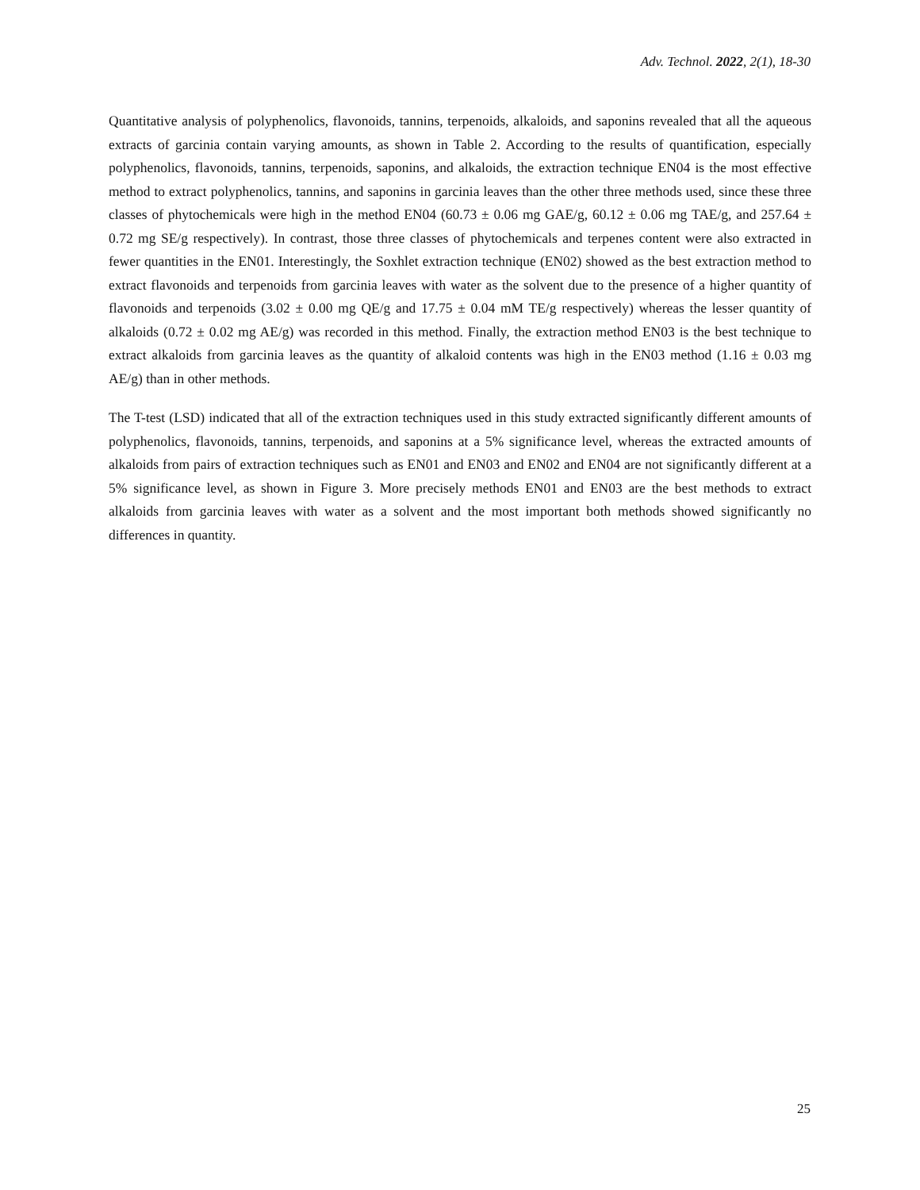Adv. Technol. 2022, 2(1), 18-30
Quantitative analysis of polyphenolics, flavonoids, tannins, terpenoids, alkaloids, and saponins revealed that all the aqueous extracts of garcinia contain varying amounts, as shown in Table 2. According to the results of quantification, especially polyphenolics, flavonoids, tannins, terpenoids, saponins, and alkaloids, the extraction technique EN04 is the most effective method to extract polyphenolics, tannins, and saponins in garcinia leaves than the other three methods used, since these three classes of phytochemicals were high in the method EN04 (60.73 ± 0.06 mg GAE/g, 60.12 ± 0.06 mg TAE/g, and 257.64 ± 0.72 mg SE/g respectively). In contrast, those three classes of phytochemicals and terpenes content were also extracted in fewer quantities in the EN01. Interestingly, the Soxhlet extraction technique (EN02) showed as the best extraction method to extract flavonoids and terpenoids from garcinia leaves with water as the solvent due to the presence of a higher quantity of flavonoids and terpenoids (3.02 ± 0.00 mg QE/g and 17.75 ± 0.04 mM TE/g respectively) whereas the lesser quantity of alkaloids (0.72 ± 0.02 mg AE/g) was recorded in this method. Finally, the extraction method EN03 is the best technique to extract alkaloids from garcinia leaves as the quantity of alkaloid contents was high in the EN03 method (1.16 ± 0.03 mg AE/g) than in other methods.
The T-test (LSD) indicated that all of the extraction techniques used in this study extracted significantly different amounts of polyphenolics, flavonoids, tannins, terpenoids, and saponins at a 5% significance level, whereas the extracted amounts of alkaloids from pairs of extraction techniques such as EN01 and EN03 and EN02 and EN04 are not significantly different at a 5% significance level, as shown in Figure 3. More precisely methods EN01 and EN03 are the best methods to extract alkaloids from garcinia leaves with water as a solvent and the most important both methods showed significantly no differences in quantity.
25